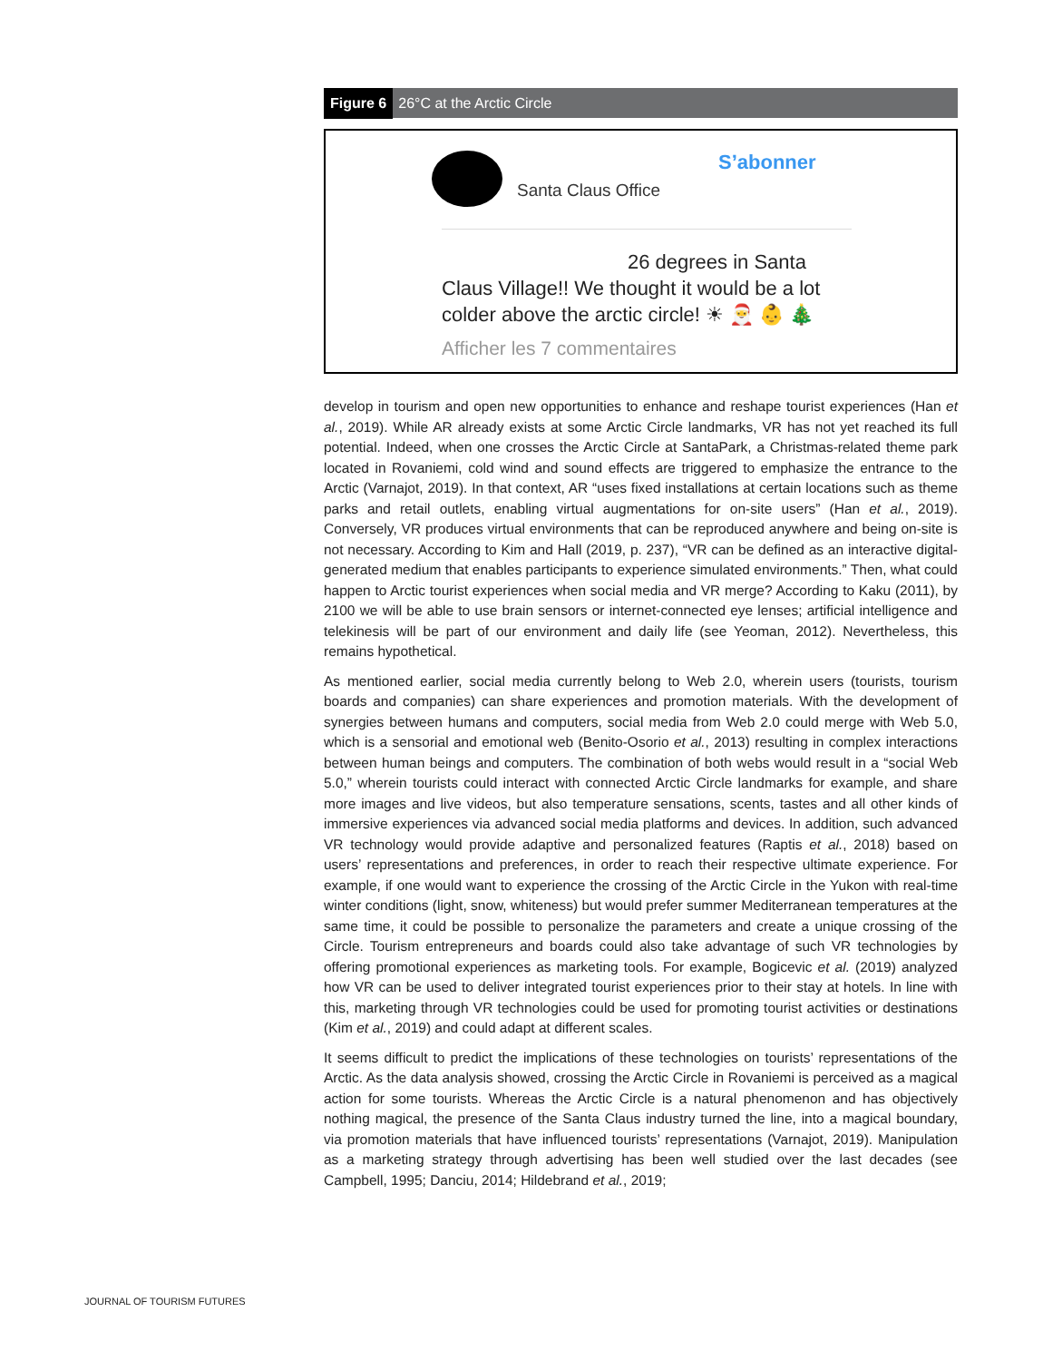Figure 6 26°C at the Arctic Circle
Santa Claus Office
S’abonner
26 degrees in Santa
Claus Village!! We thought it would be a lot colder above the arctic circle! ☀ 🎅 👶 🎄
Afficher les 7 commentaires
develop in tourism and open new opportunities to enhance and reshape tourist experiences (Han et al., 2019). While AR already exists at some Arctic Circle landmarks, VR has not yet reached its full potential. Indeed, when one crosses the Arctic Circle at SantaPark, a Christmas-related theme park located in Rovaniemi, cold wind and sound effects are triggered to emphasize the entrance to the Arctic (Varnajot, 2019). In that context, AR “uses fixed installations at certain locations such as theme parks and retail outlets, enabling virtual augmentations for on-site users” (Han et al., 2019). Conversely, VR produces virtual environments that can be reproduced anywhere and being on-site is not necessary. According to Kim and Hall (2019, p. 237), “VR can be defined as an interactive digital-generated medium that enables participants to experience simulated environments.” Then, what could happen to Arctic tourist experiences when social media and VR merge? According to Kaku (2011), by 2100 we will be able to use brain sensors or internet-connected eye lenses; artificial intelligence and telekinesis will be part of our environment and daily life (see Yeoman, 2012). Nevertheless, this remains hypothetical.
As mentioned earlier, social media currently belong to Web 2.0, wherein users (tourists, tourism boards and companies) can share experiences and promotion materials. With the development of synergies between humans and computers, social media from Web 2.0 could merge with Web 5.0, which is a sensorial and emotional web (Benito-Osorio et al., 2013) resulting in complex interactions between human beings and computers. The combination of both webs would result in a “social Web 5.0,” wherein tourists could interact with connected Arctic Circle landmarks for example, and share more images and live videos, but also temperature sensations, scents, tastes and all other kinds of immersive experiences via advanced social media platforms and devices. In addition, such advanced VR technology would provide adaptive and personalized features (Raptis et al., 2018) based on users’ representations and preferences, in order to reach their respective ultimate experience. For example, if one would want to experience the crossing of the Arctic Circle in the Yukon with real-time winter conditions (light, snow, whiteness) but would prefer summer Mediterranean temperatures at the same time, it could be possible to personalize the parameters and create a unique crossing of the Circle. Tourism entrepreneurs and boards could also take advantage of such VR technologies by offering promotional experiences as marketing tools. For example, Bogicevic et al. (2019) analyzed how VR can be used to deliver integrated tourist experiences prior to their stay at hotels. In line with this, marketing through VR technologies could be used for promoting tourist activities or destinations (Kim et al., 2019) and could adapt at different scales.
It seems difficult to predict the implications of these technologies on tourists’ representations of the Arctic. As the data analysis showed, crossing the Arctic Circle in Rovaniemi is perceived as a magical action for some tourists. Whereas the Arctic Circle is a natural phenomenon and has objectively nothing magical, the presence of the Santa Claus industry turned the line, into a magical boundary, via promotion materials that have influenced tourists’ representations (Varnajot, 2019). Manipulation as a marketing strategy through advertising has been well studied over the last decades (see Campbell, 1995; Danciu, 2014; Hildebrand et al., 2019;
JOURNAL OF TOURISM FUTURES